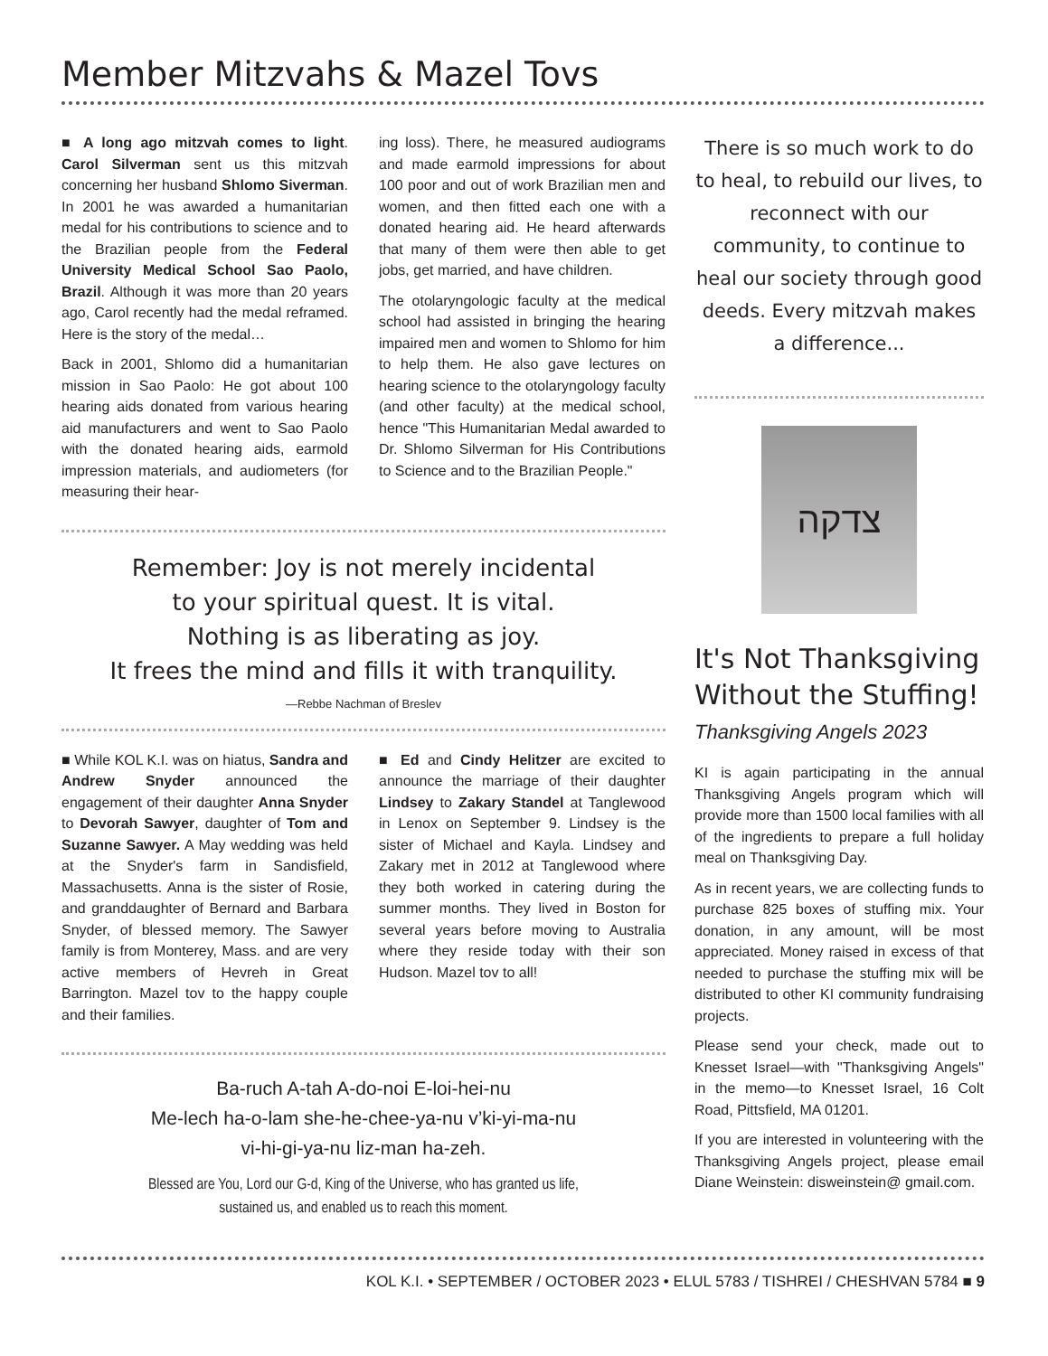Member Mitzvahs & Mazel Tovs
■ A long ago mitzvah comes to light. Carol Silverman sent us this mitzvah concerning her husband Shlomo Siverman. In 2001 he was awarded a humanitarian medal for his contributions to science and to the Brazilian people from the Federal University Medical School Sao Paolo, Brazil. Although it was more than 20 years ago, Carol recently had the medal reframed. Here is the story of the medal…
Back in 2001, Shlomo did a humanitarian mission in Sao Paolo: He got about 100 hearing aids donated from various hearing aid manufacturers and went to Sao Paolo with the donated hearing aids, earmold impression materials, and audiometers (for measuring their hear-
ing loss). There, he measured audiograms and made earmold impressions for about 100 poor and out of work Brazilian men and women, and then fitted each one with a donated hearing aid. He heard afterwards that many of them were then able to get jobs, get married, and have children.
The otolaryngologic faculty at the medical school had assisted in bringing the hearing impaired men and women to Shlomo for him to help them. He also gave lectures on hearing science to the otolaryngology faculty (and other faculty) at the medical school, hence "This Humanitarian Medal awarded to Dr. Shlomo Silverman for His Contributions to Science and to the Brazilian People."
Remember: Joy is not merely incidental
to your spiritual quest. It is vital.
Nothing is as liberating as joy.
It frees the mind and fills it with tranquility.
—Rebbe Nachman of Breslev
■ While KOL K.I. was on hiatus, Sandra and Andrew Snyder announced the engagement of their daughter Anna Snyder to Devorah Sawyer, daughter of Tom and Suzanne Sawyer. A May wedding was held at the Snyder's farm in Sandisfield, Massachusetts. Anna is the sister of Rosie, and granddaughter of Bernard and Barbara Snyder, of blessed memory. The Sawyer family is from Monterey, Mass. and are very active members of Hevreh in Great Barrington. Mazel tov to the happy couple and their families.
■ Ed and Cindy Helitzer are excited to announce the marriage of their daughter Lindsey to Zakary Standel at Tanglewood in Lenox on September 9. Lindsey is the sister of Michael and Kayla. Lindsey and Zakary met in 2012 at Tanglewood where they both worked in catering during the summer months. They lived in Boston for several years before moving to Australia where they reside today with their son Hudson. Mazel tov to all!
Ba-ruch A-tah A-do-noi E-loi-hei-nu
Me-lech ha-o-lam she-he-chee-ya-nu v’ki-yi-ma-nu
vi-hi-gi-ya-nu liz-man ha-zeh.
Blessed are You, Lord our G-d, King of the Universe, who has granted us life,
sustained us, and enabled us to reach this moment.
There is so much work to do to heal, to rebuild our lives, to reconnect with our community, to continue to heal our society through good deeds. Every mitzvah makes a difference...
צדקה
It's Not Thanksgiving Without the Stuffing!
Thanksgiving Angels 2023
KI is again participating in the annual Thanksgiving Angels program which will provide more than 1500 local families with all of the ingredients to prepare a full holiday meal on Thanksgiving Day.
As in recent years, we are collecting funds to purchase 825 boxes of stuffing mix. Your donation, in any amount, will be most appreciated. Money raised in excess of that needed to purchase the stuffing mix will be distributed to other KI community fundraising projects.
Please send your check, made out to Knesset Israel—with "Thanksgiving Angels" in the memo—to Knesset Israel, 16 Colt Road, Pittsfield, MA 01201.
If you are interested in volunteering with the Thanksgiving Angels project, please email Diane Weinstein: disweinstein@ gmail.com.
KOL K.I. • SEPTEMBER / OCTOBER 2023 • ELUL 5783 / TISHREI / CHESHVAN 5784 ■ 9